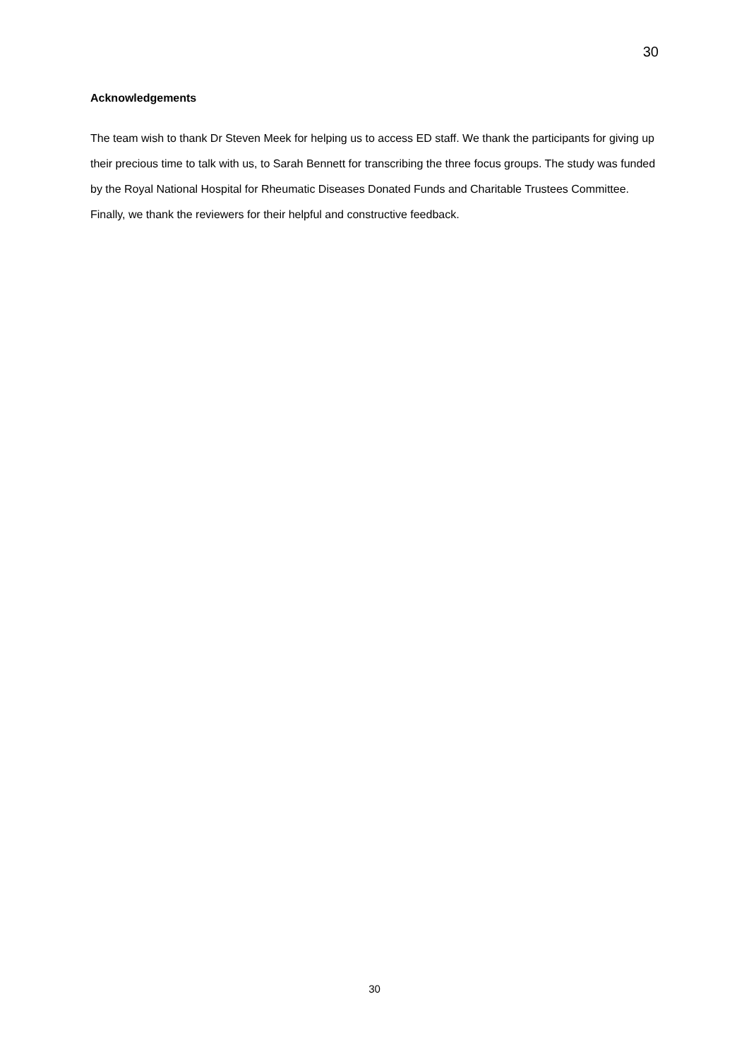30
Acknowledgements
The team wish to thank Dr Steven Meek for helping us to access ED staff. We thank the participants for giving up their precious time to talk with us, to Sarah Bennett for transcribing the three focus groups. The study was funded by the Royal National Hospital for Rheumatic Diseases Donated Funds and Charitable Trustees Committee. Finally, we thank the reviewers for their helpful and constructive feedback.
30